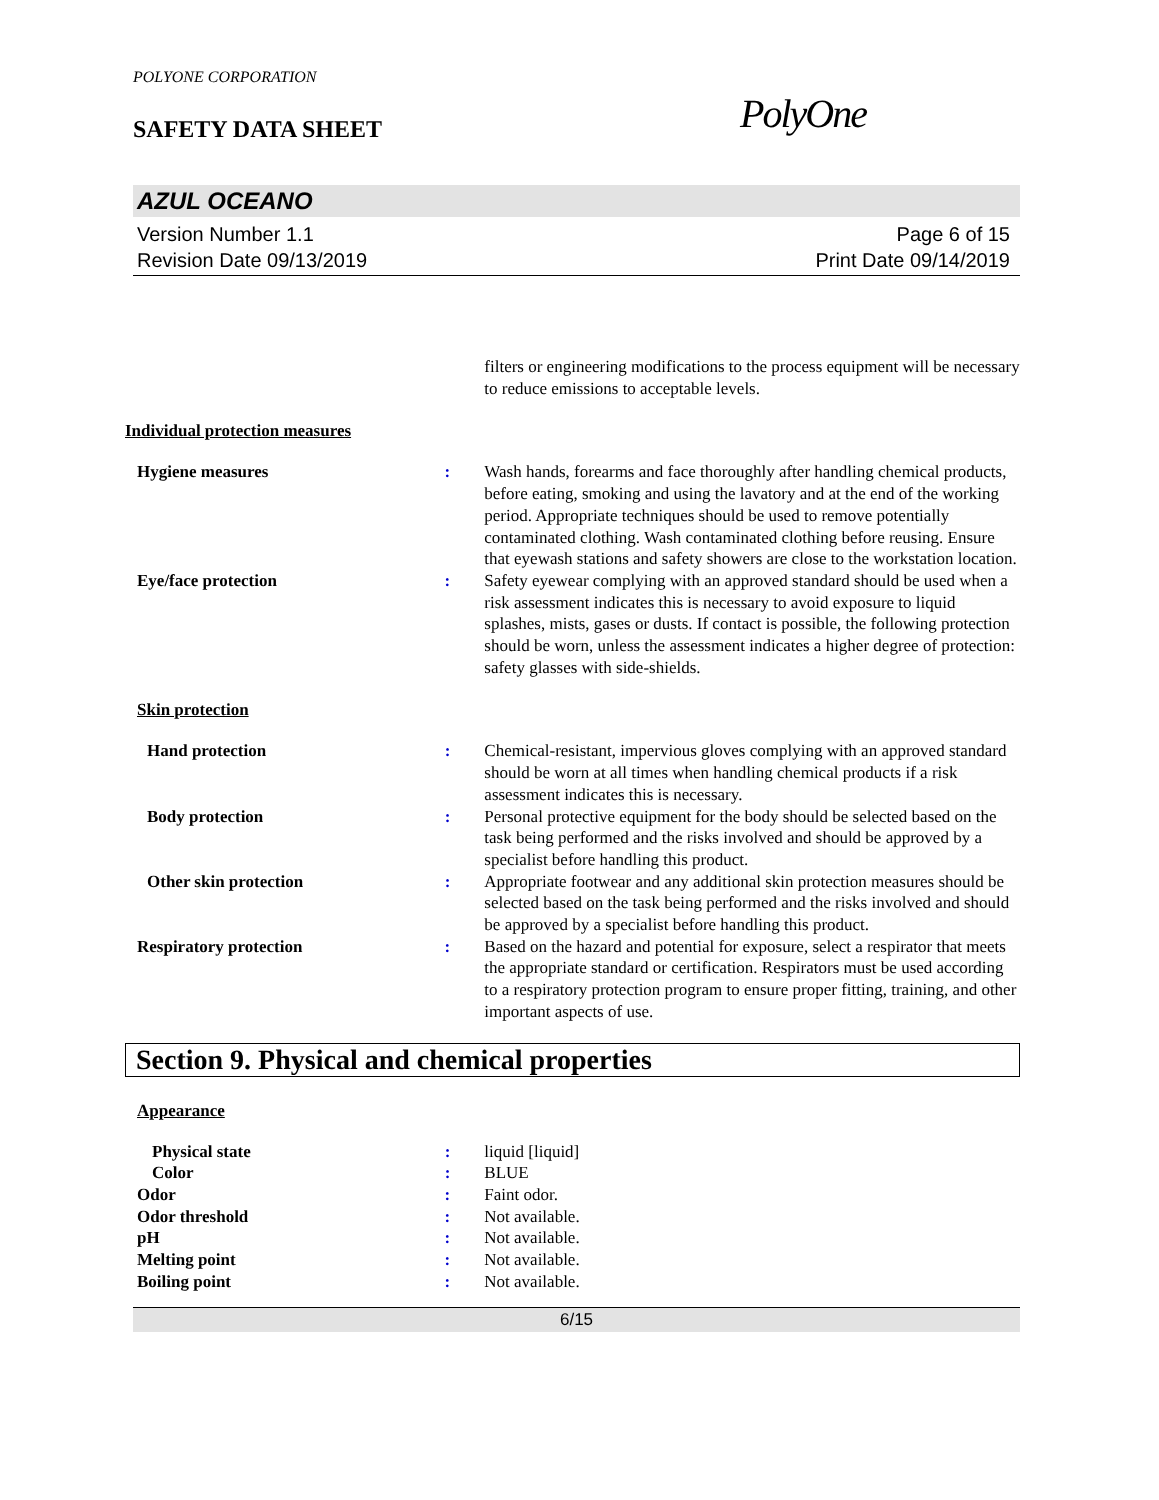POLYONE CORPORATION
SAFETY DATA SHEET
PolyOne
AZUL OCEANO
Version Number 1.1
Revision Date 09/13/2019
Page 6 of 15
Print Date 09/14/2019
filters or engineering modifications to the process equipment will be necessary to reduce emissions to acceptable levels.
Individual protection measures
Hygiene measures : Wash hands, forearms and face thoroughly after handling chemical products, before eating, smoking and using the lavatory and at the end of the working period. Appropriate techniques should be used to remove potentially contaminated clothing. Wash contaminated clothing before reusing. Ensure that eyewash stations and safety showers are close to the workstation location.
Eye/face protection : Safety eyewear complying with an approved standard should be used when a risk assessment indicates this is necessary to avoid exposure to liquid splashes, mists, gases or dusts. If contact is possible, the following protection should be worn, unless the assessment indicates a higher degree of protection: safety glasses with side-shields.
Skin protection
Hand protection : Chemical-resistant, impervious gloves complying with an approved standard should be worn at all times when handling chemical products if a risk assessment indicates this is necessary.
Body protection : Personal protective equipment for the body should be selected based on the task being performed and the risks involved and should be approved by a specialist before handling this product.
Other skin protection : Appropriate footwear and any additional skin protection measures should be selected based on the task being performed and the risks involved and should be approved by a specialist before handling this product.
Respiratory protection : Based on the hazard and potential for exposure, select a respirator that meets the appropriate standard or certification. Respirators must be used according to a respiratory protection program to ensure proper fitting, training, and other important aspects of use.
Section 9. Physical and chemical properties
Appearance
Physical state : liquid [liquid]
Color : BLUE
Odor : Faint odor.
Odor threshold : Not available.
pH : Not available.
Melting point : Not available.
Boiling point : Not available.
6/15